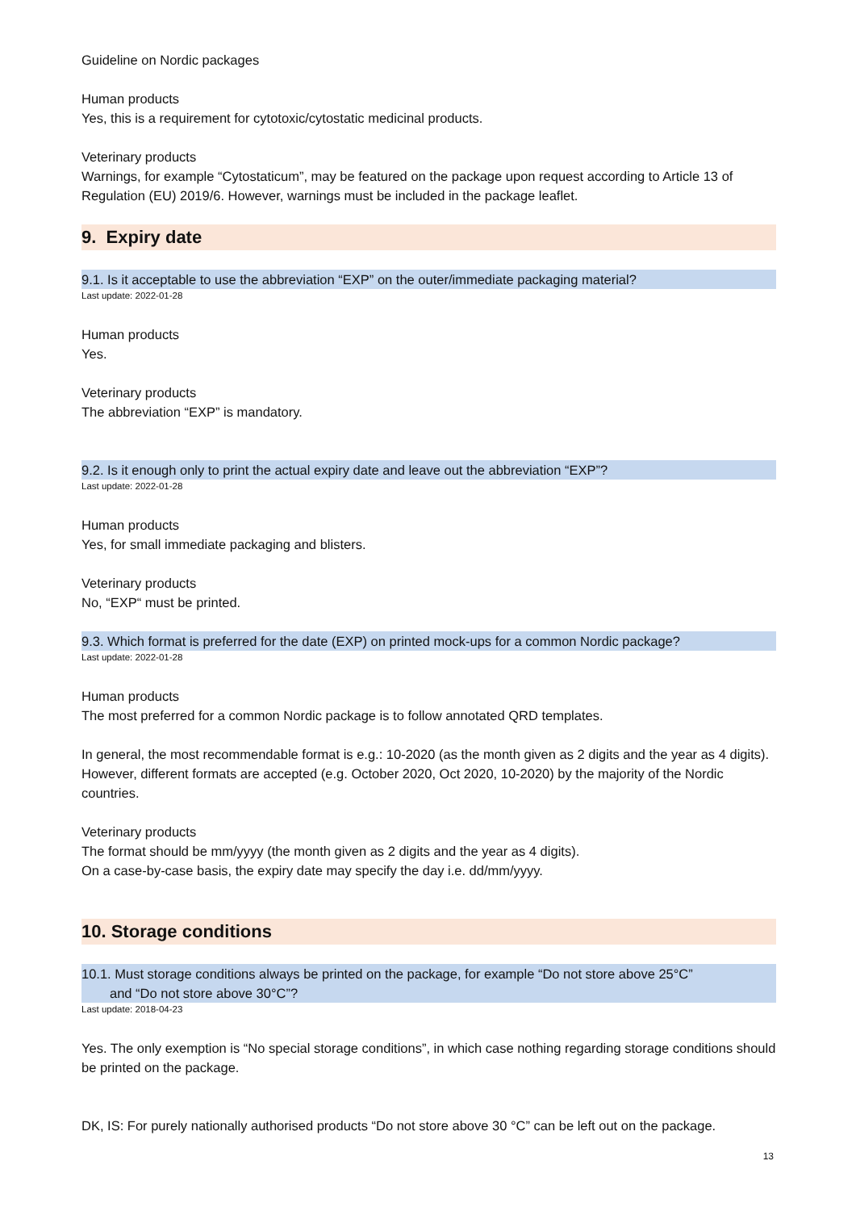Guideline on Nordic packages
Human products
Yes, this is a requirement for cytotoxic/cytostatic medicinal products.
Veterinary products
Warnings, for example “Cytostaticum”, may be featured on the package upon request according to Article 13 of Regulation (EU) 2019/6. However, warnings must be included in the package leaflet.
9. Expiry date
9.1. Is it acceptable to use the abbreviation “EXP” on the outer/immediate packaging material?
Last update: 2022-01-28
Human products
Yes.
Veterinary products
The abbreviation “EXP” is mandatory.
9.2. Is it enough only to print the actual expiry date and leave out the abbreviation “EXP”?
Last update: 2022-01-28
Human products
Yes, for small immediate packaging and blisters.
Veterinary products
No, “EXP“ must be printed.
9.3. Which format is preferred for the date (EXP) on printed mock-ups for a common Nordic package?
Last update: 2022-01-28
Human products
The most preferred for a common Nordic package is to follow annotated QRD templates.
In general, the most recommendable format is e.g.: 10-2020 (as the month given as 2 digits and the year as 4 digits). However, different formats are accepted (e.g. October 2020, Oct 2020, 10-2020) by the majority of the Nordic countries.
Veterinary products
The format should be mm/yyyy (the month given as 2 digits and the year as 4 digits).
On a case-by-case basis, the expiry date may specify the day i.e. dd/mm/yyyy.
10. Storage conditions
10.1. Must storage conditions always be printed on the package, for example “Do not store above 25°C”
and “Do not store above 30°C”?
Last update: 2018-04-23
Yes. The only exemption is “No special storage conditions”, in which case nothing regarding storage conditions should be printed on the package.
DK, IS: For purely nationally authorised products “Do not store above 30 °C” can be left out on the package.
13